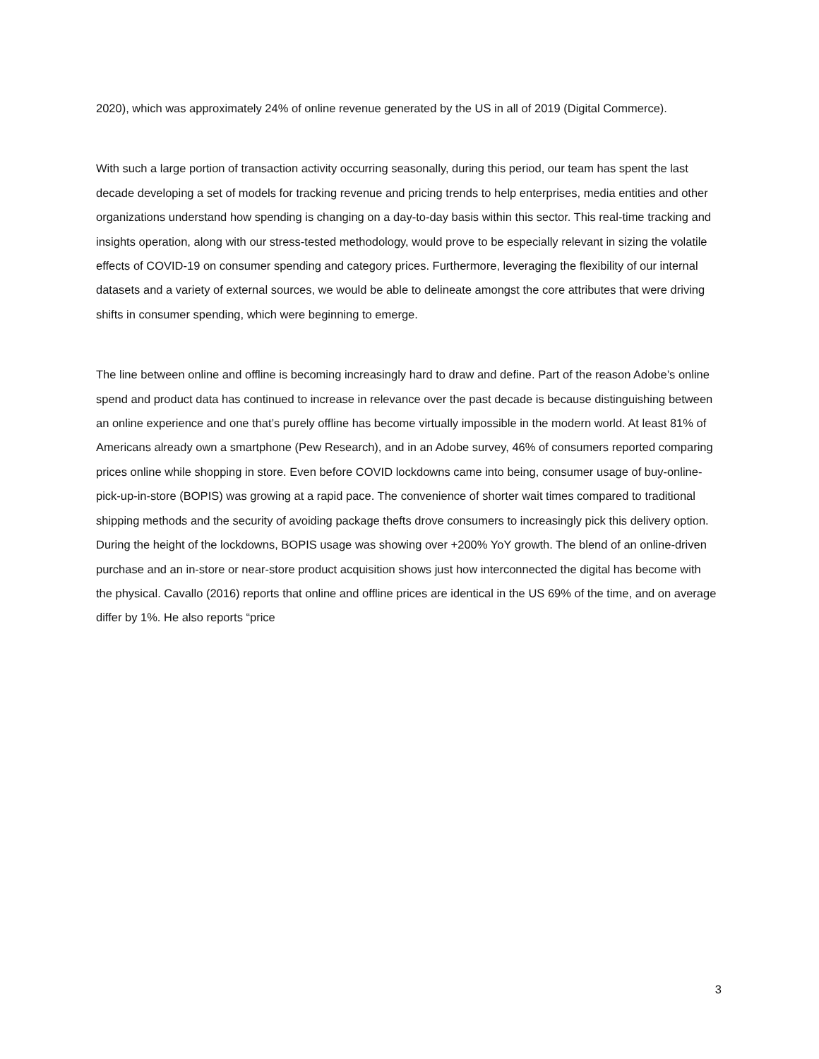2020), which was approximately 24% of online revenue generated by the US in all of 2019 (Digital Commerce).
With such a large portion of transaction activity occurring seasonally, during this period, our team has spent the last decade developing a set of models for tracking revenue and pricing trends to help enterprises, media entities and other organizations understand how spending is changing on a day-to-day basis within this sector. This real-time tracking and insights operation, along with our stress-tested methodology, would prove to be especially relevant in sizing the volatile effects of COVID-19 on consumer spending and category prices. Furthermore, leveraging the flexibility of our internal datasets and a variety of external sources, we would be able to delineate amongst the core attributes that were driving shifts in consumer spending, which were beginning to emerge.
The line between online and offline is becoming increasingly hard to draw and define. Part of the reason Adobe’s online spend and product data has continued to increase in relevance over the past decade is because distinguishing between an online experience and one that’s purely offline has become virtually impossible in the modern world. At least 81% of Americans already own a smartphone (Pew Research), and in an Adobe survey, 46% of consumers reported comparing prices online while shopping in store. Even before COVID lockdowns came into being, consumer usage of buy-online-pick-up-in-store (BOPIS) was growing at a rapid pace. The convenience of shorter wait times compared to traditional shipping methods and the security of avoiding package thefts drove consumers to increasingly pick this delivery option. During the height of the lockdowns, BOPIS usage was showing over +200% YoY growth. The blend of an online-driven purchase and an in-store or near-store product acquisition shows just how interconnected the digital has become with the physical. Cavallo (2016) reports that online and offline prices are identical in the US 69% of the time, and on average differ by 1%. He also reports “price
3